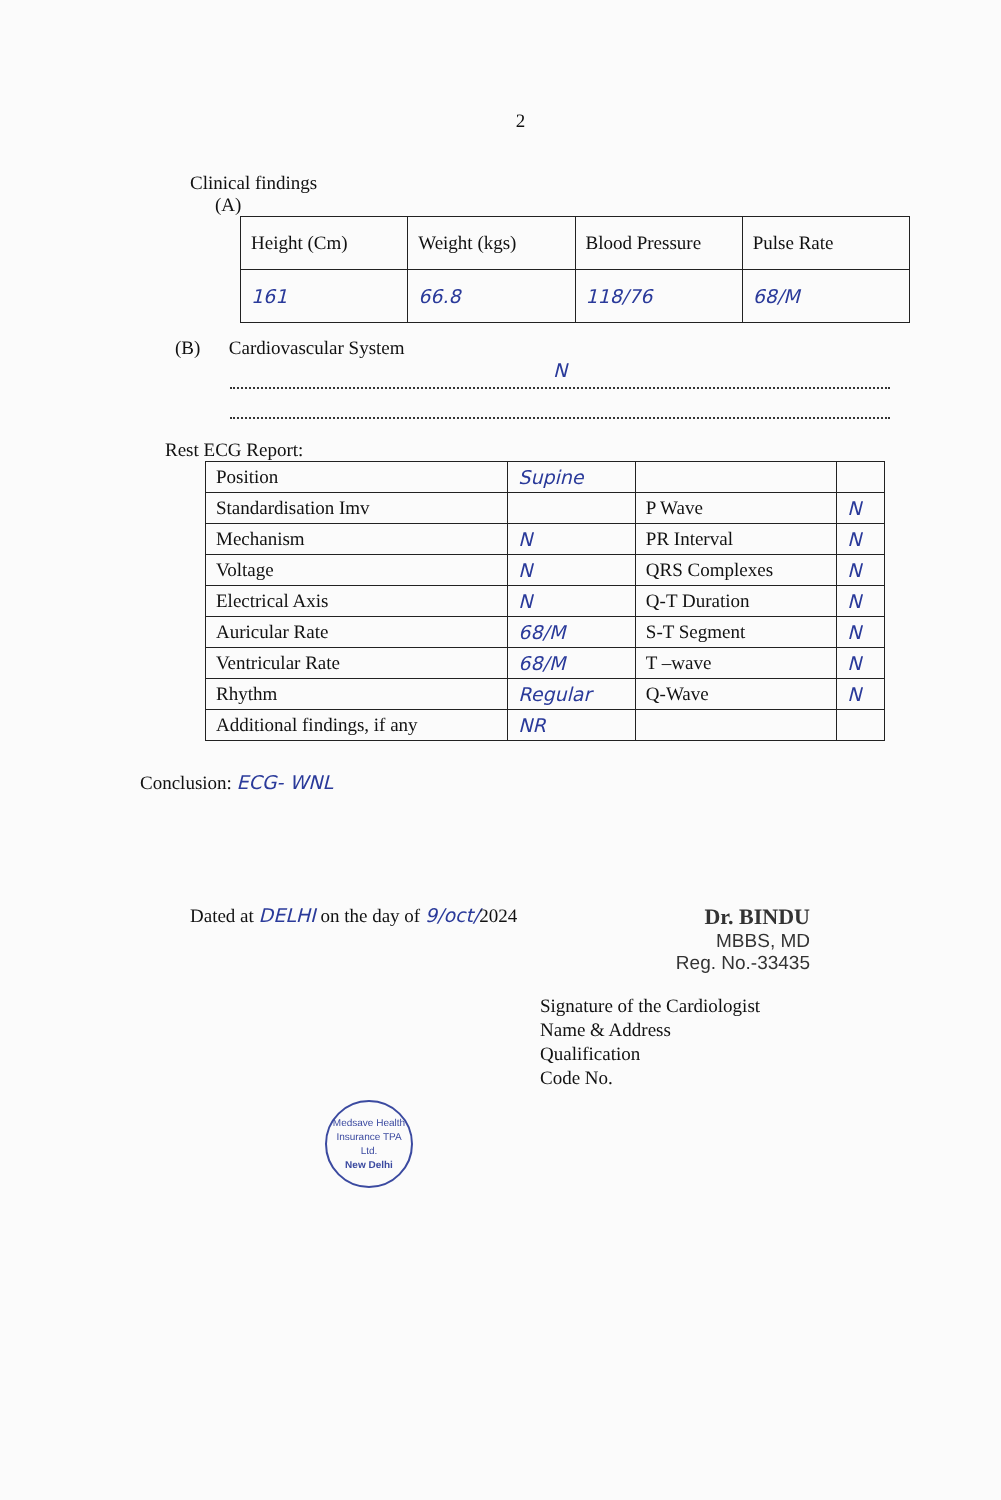2
Clinical findings
(A)
| Height (Cm) | Weight (kgs) | Blood Pressure | Pulse Rate |
| 161 | 66.8 | 118/76 | 68/M |
(B) Cardiovascular System
N
Rest ECG Report:
| Position | Supine | | |
| Standardisation Imv | | P Wave | N |
| Mechanism | N | PR Interval | N |
| Voltage | N | QRS Complexes | N |
| Electrical Axis | N | Q-T Duration | N |
| Auricular Rate | 68/M | S-T Segment | N |
| Ventricular Rate | 68/M | T –wave | N |
| Rhythm | Regular | Q-Wave | N |
| Additional findings, if any | NR | | |
Conclusion: ECG- WNL
Dated at DELHI on the day of 9/oct/2024 Dr. BINDU
MBBS, MD
Reg. No.-33435
Signature of the Cardiologist
Name & Address
Qualification
Code No.
Medsave Health Insurance TPA Ltd.
New Delhi